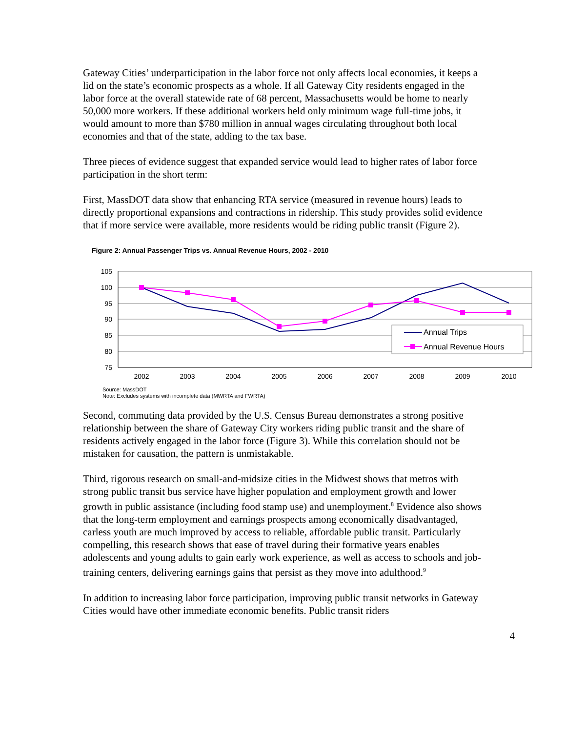Gateway Cities’ underparticipation in the labor force not only affects local economies, it keeps a lid on the state’s economic prospects as a whole. If all Gateway City residents engaged in the labor force at the overall statewide rate of 68 percent, Massachusetts would be home to nearly 50,000 more workers. If these additional workers held only minimum wage full-time jobs, it would amount to more than $780 million in annual wages circulating throughout both local economies and that of the state, adding to the tax base.
Three pieces of evidence suggest that expanded service would lead to higher rates of labor force participation in the short term:
First, MassDOT data show that enhancing RTA service (measured in revenue hours) leads to directly proportional expansions and contractions in ridership. This study provides solid evidence that if more service were available, more residents would be riding public transit (Figure 2).
Figure 2: Annual Passenger Trips vs. Annual Revenue Hours, 2002 - 2010
105
100
95
90
85
80
75
2002
2003
2004
2005
2006
2007
2008
2009
2010
Annual Trips
Annual Revenue Hours
Source: MassDOT
Note: Excludes systems with incomplete data (MWRTA and FWRTA)
Second, commuting data provided by the U.S. Census Bureau demonstrates a strong positive relationship between the share of Gateway City workers riding public transit and the share of residents actively engaged in the labor force (Figure 3). While this correlation should not be mistaken for causation, the pattern is unmistakable.
Third, rigorous research on small-and-midsize cities in the Midwest shows that metros with strong public transit bus service have higher population and employment growth and lower growth in public assistance (including food stamp use) and unemployment.<sup>8</sup> Evidence also shows that the long-term employment and earnings prospects among economically disadvantaged, carless youth are much improved by access to reliable, affordable public transit. Particularly compelling, this research shows that ease of travel during their formative years enables adolescents and young adults to gain early work experience, as well as access to schools and job-training centers, delivering earnings gains that persist as they move into adulthood.<sup>9</sup>
In addition to increasing labor force participation, improving public transit networks in Gateway Cities would have other immediate economic benefits. Public transit riders
4